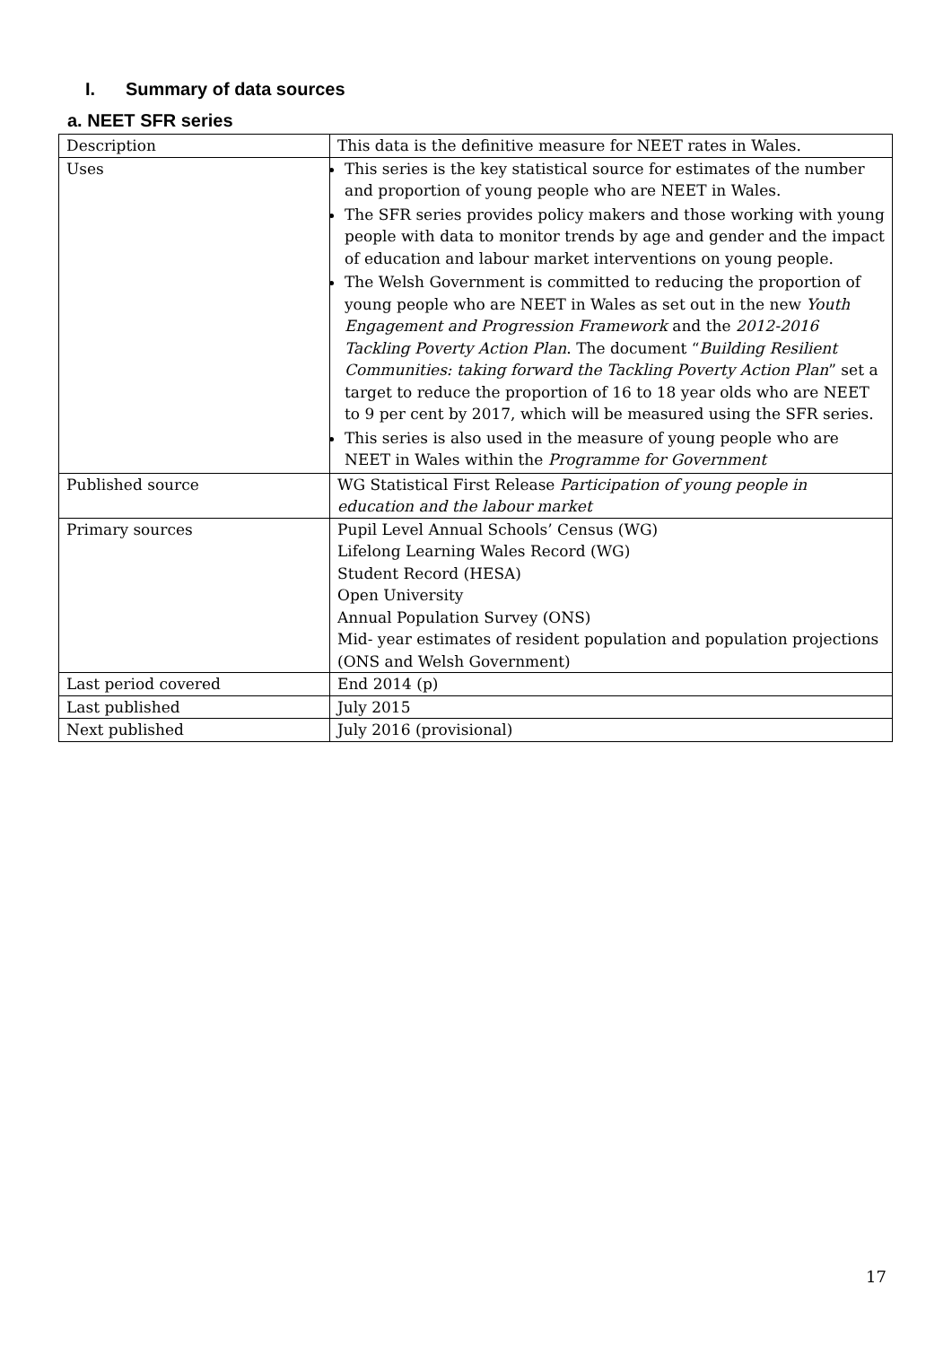I. Summary of data sources
a. NEET SFR series
| Description | This data is the definitive measure for NEET rates in Wales. |
| Uses | This series is the key statistical source for estimates of the number and proportion of young people who are NEET in Wales. The SFR series provides policy makers and those working with young people with data to monitor trends by age and gender and the impact of education and labour market interventions on young people. The Welsh Government is committed to reducing the proportion of young people who are NEET in Wales as set out in the new Youth Engagement and Progression Framework and the 2012-2016 Tackling Poverty Action Plan . The document “ Building Resilient Communities: taking forward the Tackling Poverty Action Plan ” set a target to reduce the proportion of 16 to 18 year olds who are NEET to 9 per cent by 2017, which will be measured using the SFR series. This series is also used in the measure of young people who are NEET in Wales within the Programme for Government |
| Published source | WG Statistical First Release Participation of young people in education and the labour market |
| Primary sources | Pupil Level Annual Schools’ Census (WG) Lifelong Learning Wales Record (WG) Student Record (HESA) Open University Annual Population Survey (ONS) Mid- year estimates of resident population and population projections (ONS and Welsh Government) |
| Last period covered | End 2014 (p) |
| Last published | July 2015 |
| Next published | July 2016 (provisional) |
17